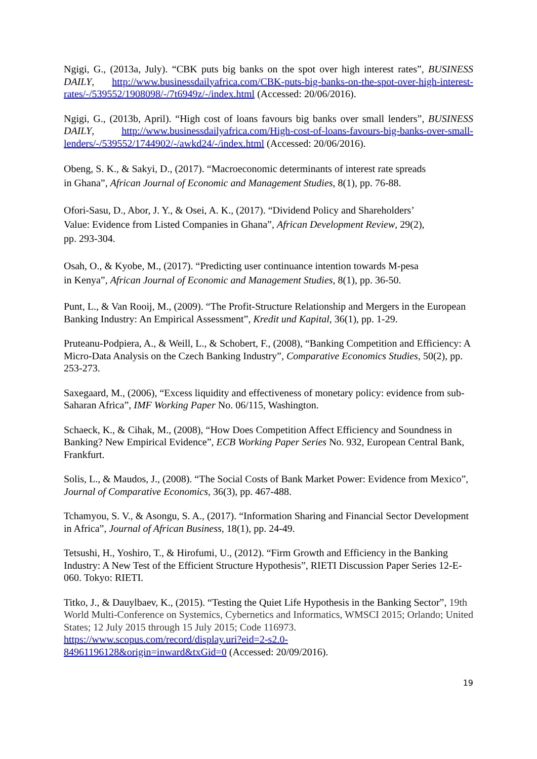Ngigi, G., (2013a, July). “CBK puts big banks on the spot over high interest rates”, BUSINESS DAILY, http://www.businessdailyafrica.com/CBK-puts-big-banks-on-the-spot-over-high-interest-rates/-/539552/1908098/-/7t6949z/-/index.html (Accessed: 20/06/2016).
Ngigi, G., (2013b, April). “High cost of loans favours big banks over small lenders”, BUSINESS DAILY, http://www.businessdailyafrica.com/High-cost-of-loans-favours-big-banks-over-small-lenders/-/539552/1744902/-/awkd24/-/index.html (Accessed: 20/06/2016).
Obeng, S. K., & Sakyi, D., (2017). “Macroeconomic determinants of interest rate spreads
in Ghana”, African Journal of Economic and Management Studies, 8(1), pp. 76-88.
Ofori-Sasu, D., Abor, J. Y., & Osei, A. K., (2017). “Dividend Policy and Shareholders’
Value: Evidence from Listed Companies in Ghana”, African Development Review, 29(2),
pp. 293-304.
Osah, O., & Kyobe, M., (2017). “Predicting user continuance intention towards M-pesa
in Kenya”, African Journal of Economic and Management Studies, 8(1), pp. 36-50.
Punt, L., & Van Rooij, M., (2009). “The Profit-Structure Relationship and Mergers in the European Banking Industry: An Empirical Assessment”, Kredit und Kapital, 36(1), pp. 1-29.
Pruteanu-Podpiera, A., & Weill, L., & Schobert, F., (2008), “Banking Competition and Efficiency: A Micro-Data Analysis on the Czech Banking Industry”, Comparative Economics Studies, 50(2), pp. 253-273.
Saxegaard, M., (2006), “Excess liquidity and effectiveness of monetary policy: evidence from sub-Saharan Africa”, IMF Working Paper No. 06/115, Washington.
Schaeck, K., & Cihak, M., (2008), “How Does Competition Affect Efficiency and Soundness in Banking? New Empirical Evidence”, ECB Working Paper Series No. 932, European Central Bank, Frankfurt.
Solis, L., & Maudos, J., (2008). “The Social Costs of Bank Market Power: Evidence from Mexico”, Journal of Comparative Economics, 36(3), pp. 467-488.
Tchamyou, S. V., & Asongu, S. A., (2017). “Information Sharing and Financial Sector Development in Africa”, Journal of African Business, 18(1), pp. 24-49.
Tetsushi, H., Yoshiro, T., & Hirofumi, U., (2012). “Firm Growth and Efficiency in the Banking Industry: A New Test of the Efficient Structure Hypothesis”, RIETI Discussion Paper Series 12-E-060. Tokyo: RIETI.
Titko, J., & Dauylbaev, K., (2015). “Testing the Quiet Life Hypothesis in the Banking Sector”, 19th World Multi-Conference on Systemics, Cybernetics and Informatics, WMSCI 2015; Orlando; United States; 12 July 2015 through 15 July 2015; Code 116973.
https://www.scopus.com/record/display.uri?eid=2-s2.0-
84961196128&origin=inward&txGid=0 (Accessed: 20/09/2016).
19